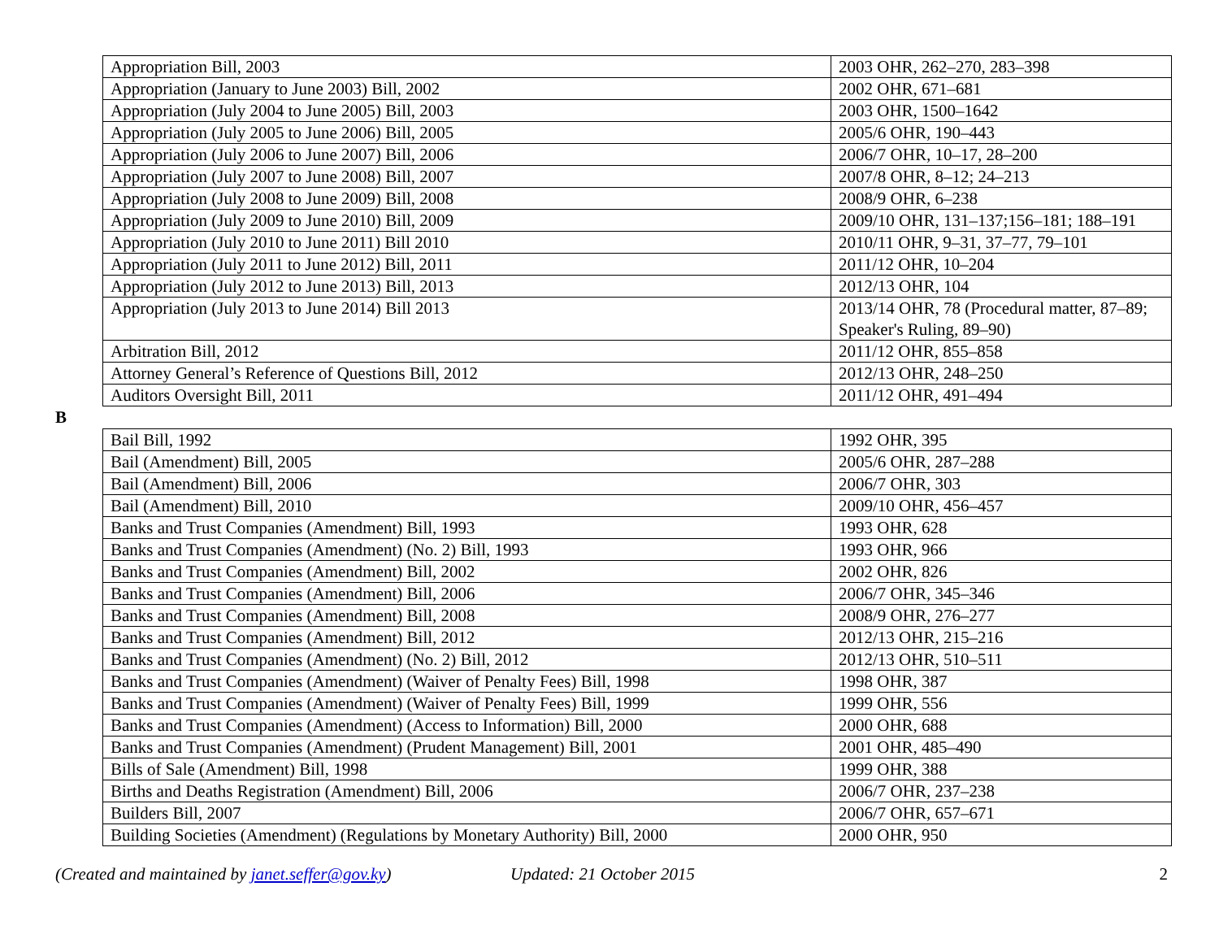| Appropriation Bill, 2003 | 2003 OHR, 262–270, 283–398 |
| Appropriation (January to June 2003) Bill, 2002 | 2002 OHR, 671–681 |
| Appropriation (July 2004 to June 2005) Bill, 2003 | 2003 OHR, 1500–1642 |
| Appropriation (July 2005 to June 2006) Bill, 2005 | 2005/6 OHR, 190–443 |
| Appropriation (July 2006 to June 2007) Bill, 2006 | 2006/7 OHR, 10–17, 28–200 |
| Appropriation (July 2007 to June 2008) Bill, 2007 | 2007/8 OHR, 8–12; 24–213 |
| Appropriation (July 2008 to June 2009) Bill, 2008 | 2008/9 OHR, 6–238 |
| Appropriation (July 2009 to June 2010) Bill, 2009 | 2009/10 OHR, 131–137;156–181; 188–191 |
| Appropriation (July 2010 to June 2011) Bill 2010 | 2010/11 OHR, 9–31, 37–77, 79–101 |
| Appropriation (July 2011 to June 2012) Bill, 2011 | 2011/12 OHR, 10–204 |
| Appropriation (July 2012 to June 2013) Bill, 2013 | 2012/13 OHR, 104 |
| Appropriation (July 2013 to June 2014) Bill 2013 | 2013/14 OHR, 78 (Procedural matter, 87–89; Speaker's Ruling, 89–90) |
| Arbitration Bill, 2012 | 2011/12 OHR, 855–858 |
| Attorney General’s Reference of Questions Bill, 2012 | 2012/13 OHR, 248–250 |
| Auditors Oversight Bill, 2011 | 2011/12 OHR, 491–494 |
B
| Bail Bill, 1992 | 1992 OHR, 395 |
| Bail (Amendment) Bill, 2005 | 2005/6 OHR, 287–288 |
| Bail (Amendment) Bill, 2006 | 2006/7 OHR, 303 |
| Bail (Amendment) Bill, 2010 | 2009/10 OHR, 456–457 |
| Banks and Trust Companies (Amendment) Bill, 1993 | 1993 OHR, 628 |
| Banks and Trust Companies (Amendment) (No. 2) Bill, 1993 | 1993 OHR, 966 |
| Banks and Trust Companies (Amendment) Bill, 2002 | 2002 OHR, 826 |
| Banks and Trust Companies (Amendment) Bill, 2006 | 2006/7 OHR, 345–346 |
| Banks and Trust Companies (Amendment) Bill, 2008 | 2008/9 OHR, 276–277 |
| Banks and Trust Companies (Amendment) Bill, 2012 | 2012/13 OHR, 215–216 |
| Banks and Trust Companies (Amendment) (No. 2) Bill, 2012 | 2012/13 OHR, 510–511 |
| Banks and Trust Companies (Amendment) (Waiver of Penalty Fees) Bill, 1998 | 1998 OHR, 387 |
| Banks and Trust Companies (Amendment) (Waiver of Penalty Fees) Bill, 1999 | 1999 OHR, 556 |
| Banks and Trust Companies (Amendment) (Access to Information) Bill, 2000 | 2000 OHR, 688 |
| Banks and Trust Companies (Amendment) (Prudent Management) Bill, 2001 | 2001 OHR, 485–490 |
| Bills of Sale (Amendment) Bill, 1998 | 1999 OHR, 388 |
| Births and Deaths Registration (Amendment) Bill, 2006 | 2006/7 OHR, 237–238 |
| Builders Bill, 2007 | 2006/7 OHR, 657–671 |
| Building Societies (Amendment) (Regulations by Monetary Authority) Bill, 2000 | 2000 OHR, 950 |
(Created and maintained by janet.seffer@gov.ky) Updated: 21 October 2015 2